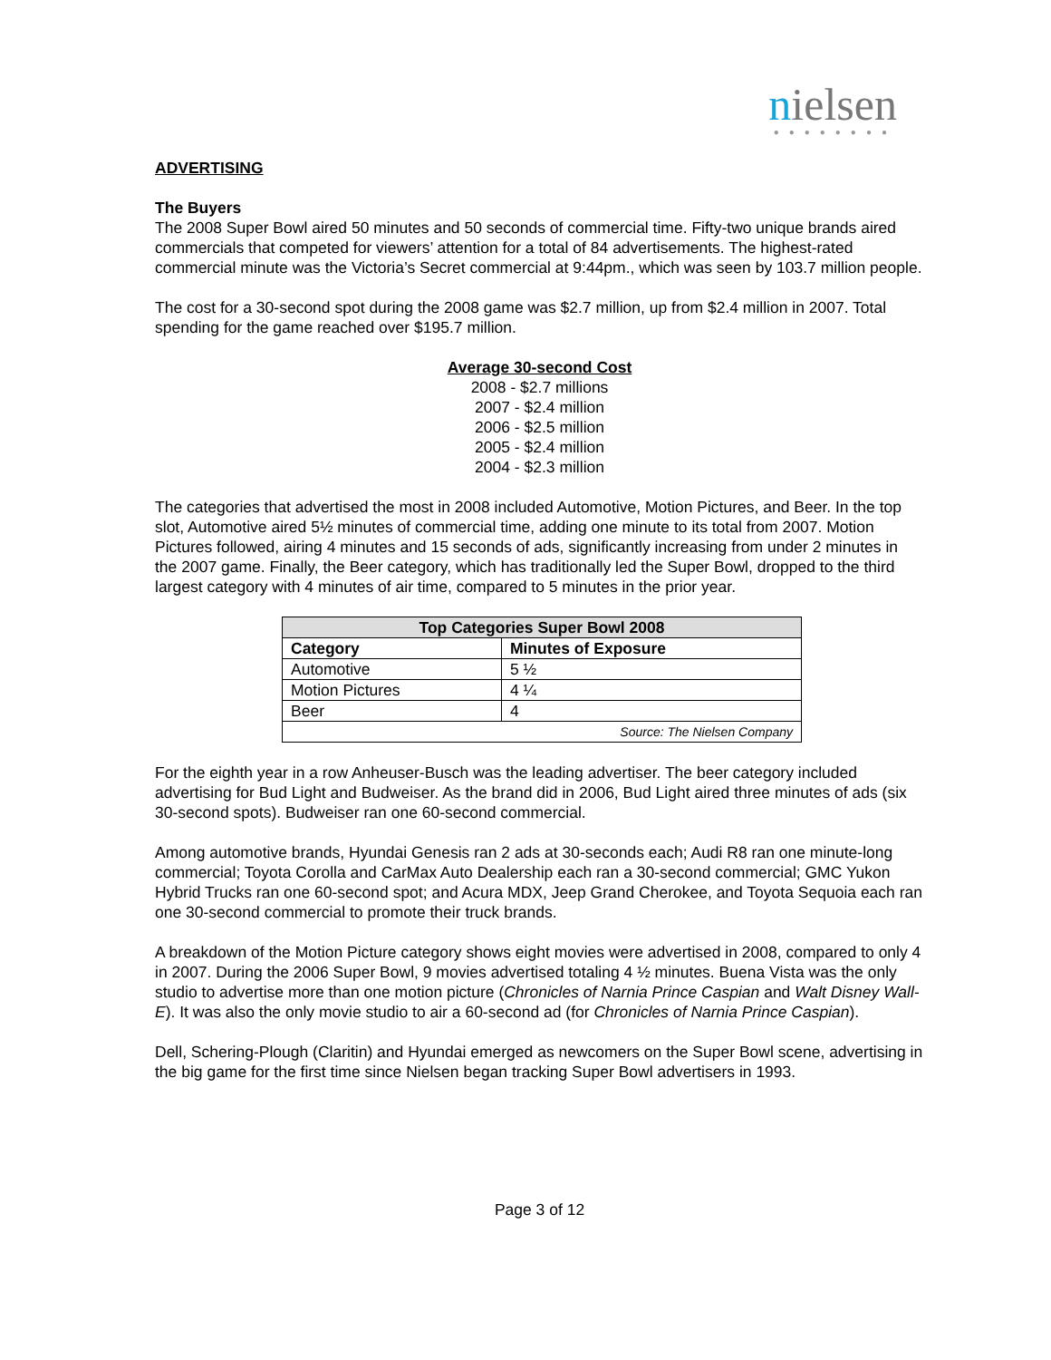nielsen
●●●●●●●●
ADVERTISING
The Buyers
The 2008 Super Bowl aired 50 minutes and 50 seconds of commercial time. Fifty-two unique brands aired commercials that competed for viewers’ attention for a total of 84 advertisements. The highest-rated commercial minute was the Victoria’s Secret commercial at 9:44pm., which was seen by 103.7 million people.
The cost for a 30-second spot during the 2008 game was $2.7 million, up from $2.4 million in 2007. Total spending for the game reached over $195.7 million.
Average 30-second Cost
2008 - $2.7 millions
2007 - $2.4 million
2006 - $2.5 million
2005 - $2.4 million
2004 - $2.3 million
The categories that advertised the most in 2008 included Automotive, Motion Pictures, and Beer. In the top slot, Automotive aired 5½ minutes of commercial time, adding one minute to its total from 2007. Motion Pictures followed, airing 4 minutes and 15 seconds of ads, significantly increasing from under 2 minutes in the 2007 game. Finally, the Beer category, which has traditionally led the Super Bowl, dropped to the third largest category with 4 minutes of air time, compared to 5 minutes in the prior year.
| Top Categories Super Bowl 2008 | |
| --- | --- |
| Category | Minutes of Exposure |
| Automotive | 5 ½ |
| Motion Pictures | 4 ¼ |
| Beer | 4 |
| Source: The Nielsen Company | |
For the eighth year in a row Anheuser-Busch was the leading advertiser. The beer category included advertising for Bud Light and Budweiser. As the brand did in 2006, Bud Light aired three minutes of ads (six 30-second spots). Budweiser ran one 60-second commercial.
Among automotive brands, Hyundai Genesis ran 2 ads at 30-seconds each; Audi R8 ran one minute-long commercial; Toyota Corolla and CarMax Auto Dealership each ran a 30-second commercial; GMC Yukon Hybrid Trucks ran one 60-second spot; and Acura MDX, Jeep Grand Cherokee, and Toyota Sequoia each ran one 30-second commercial to promote their truck brands.
A breakdown of the Motion Picture category shows eight movies were advertised in 2008, compared to only 4 in 2007. During the 2006 Super Bowl, 9 movies advertised totaling 4 ½ minutes. Buena Vista was the only studio to advertise more than one motion picture (Chronicles of Narnia Prince Caspian and Walt Disney Wall-E). It was also the only movie studio to air a 60-second ad (for Chronicles of Narnia Prince Caspian).
Dell, Schering-Plough (Claritin) and Hyundai emerged as newcomers on the Super Bowl scene, advertising in the big game for the first time since Nielsen began tracking Super Bowl advertisers in 1993.
Page 3 of 12